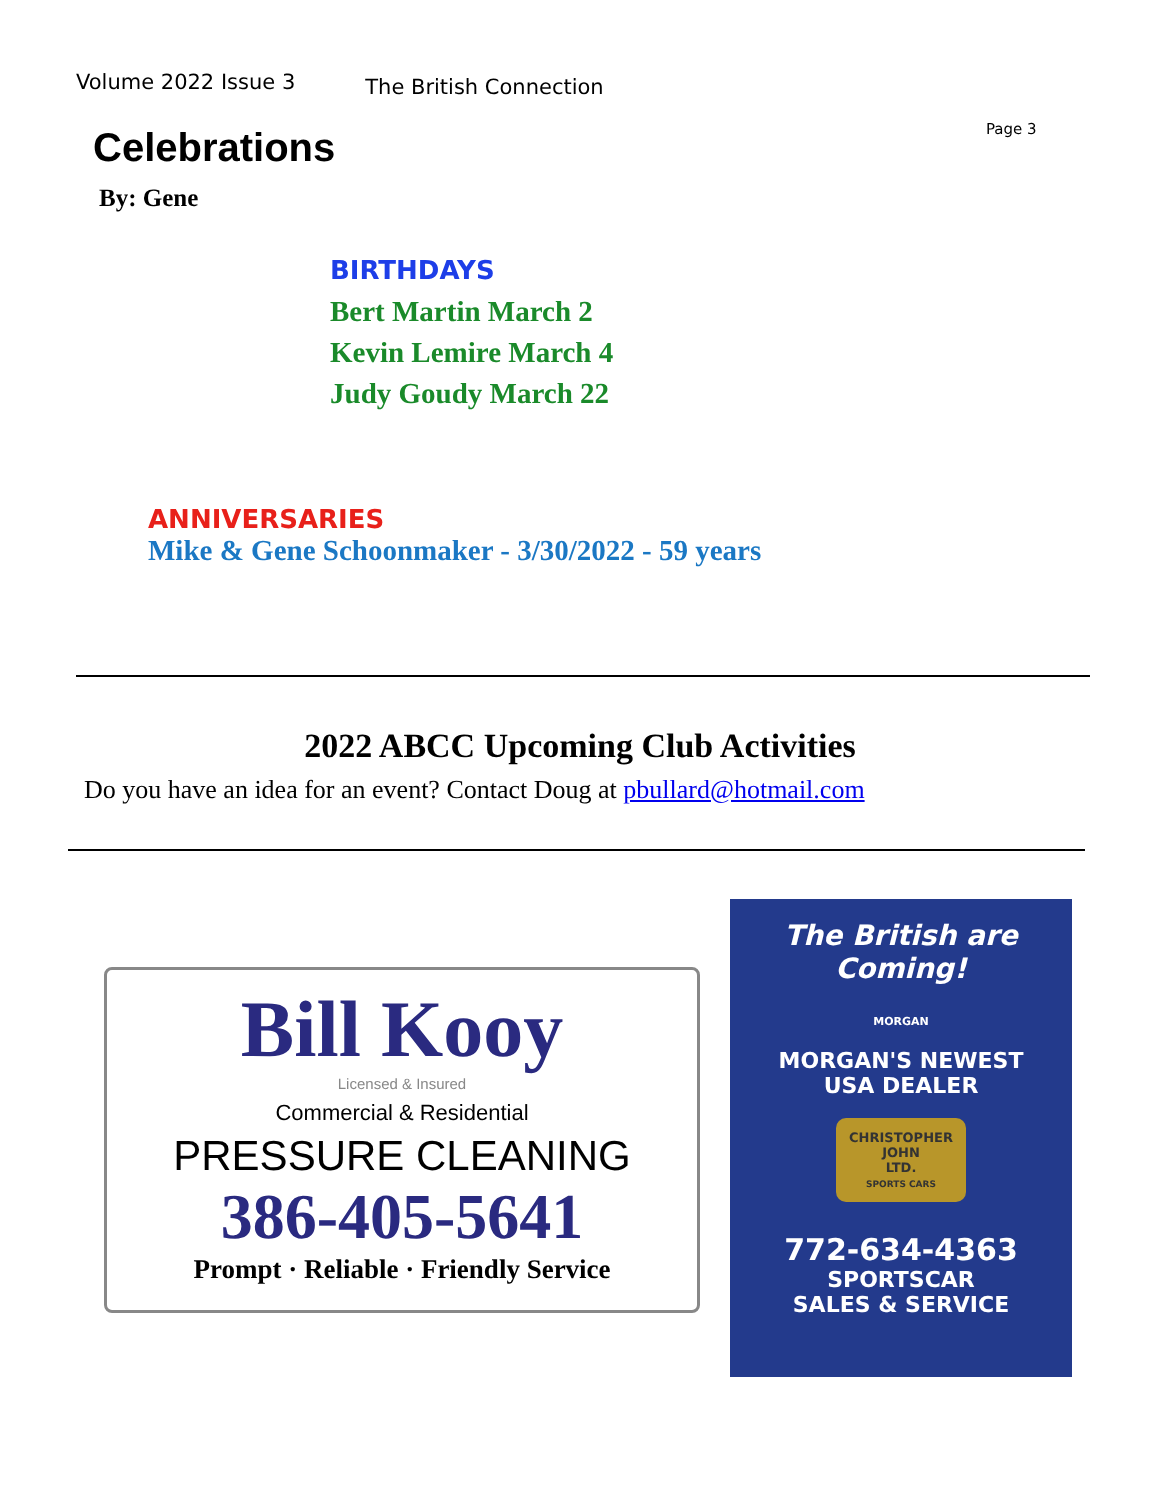Volume 2022 Issue 3 The British Connection
Page 3
Celebrations
By: Gene
BIRTHDAYS
Bert Martin March 2
Kevin Lemire March 4
Judy Goudy March 22
ANNIVERSARIES
Mike & Gene Schoonmaker - 3/30/2022 - 59 years
2022 ABCC Upcoming Club Activities
Do you have an idea for an event? Contact Doug at pbullard@hotmail.com
Bill Kooy
Licensed & Insured
Commercial & Residential
PRESSURE CLEANING
386-405-5641
Prompt · Reliable · Friendly Service
The British are Coming!
MORGAN
MORGAN'S NEWEST
USA DEALER
CHRISTOPHER JOHN
LTD.
SPORTS CARS
772-634-4363
SPORTSCAR
SALES & SERVICE